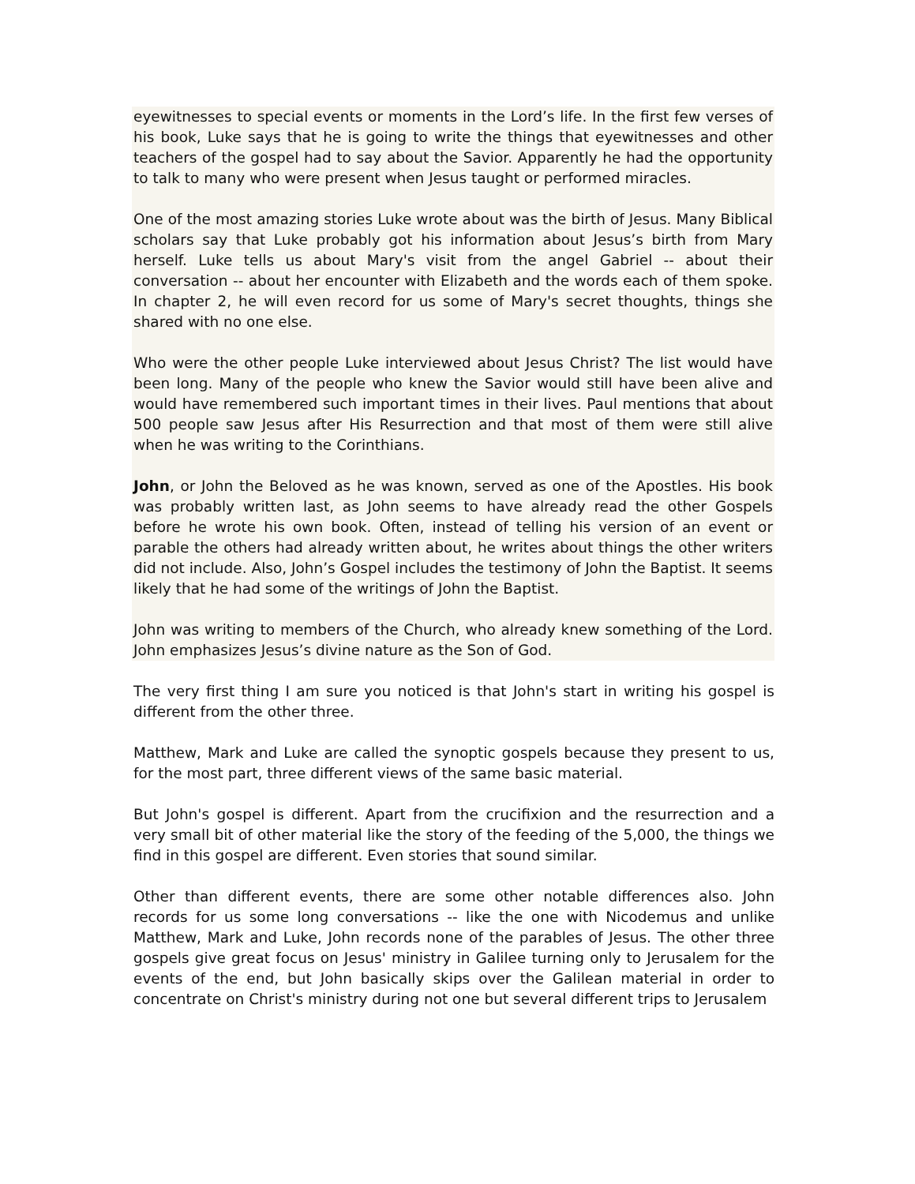eyewitnesses to special events or moments in the Lord’s life. In the first few verses of his book, Luke says that he is going to write the things that eyewitnesses and other teachers of the gospel had to say about the Savior. Apparently he had the opportunity to talk to many who were present when Jesus taught or performed miracles.
One of the most amazing stories Luke wrote about was the birth of Jesus. Many Biblical scholars say that Luke probably got his information about Jesus’s birth from Mary herself. Luke tells us about Mary's visit from the angel Gabriel -- about their conversation -- about her encounter with Elizabeth and the words each of them spoke. In chapter 2, he will even record for us some of Mary's secret thoughts, things she shared with no one else.
Who were the other people Luke interviewed about Jesus Christ? The list would have been long. Many of the people who knew the Savior would still have been alive and would have remembered such important times in their lives. Paul mentions that about 500 people saw Jesus after His Resurrection and that most of them were still alive when he was writing to the Corinthians.
John, or John the Beloved as he was known, served as one of the Apostles. His book was probably written last, as John seems to have already read the other Gospels before he wrote his own book. Often, instead of telling his version of an event or parable the others had already written about, he writes about things the other writers did not include. Also, John’s Gospel includes the testimony of John the Baptist. It seems likely that he had some of the writings of John the Baptist.
John was writing to members of the Church, who already knew something of the Lord. John emphasizes Jesus’s divine nature as the Son of God.
The very first thing I am sure you noticed is that John's start in writing his gospel is different from the other three.
Matthew, Mark and Luke are called the synoptic gospels because they present to us, for the most part, three different views of the same basic material.
But John's gospel is different. Apart from the crucifixion and the resurrection and a very small bit of other material like the story of the feeding of the 5,000, the things we find in this gospel are different. Even stories that sound similar.
Other than different events, there are some other notable differences also. John records for us some long conversations -- like the one with Nicodemus and unlike Matthew, Mark and Luke, John records none of the parables of Jesus. The other three gospels give great focus on Jesus' ministry in Galilee turning only to Jerusalem for the events of the end, but John basically skips over the Galilean material in order to concentrate on Christ's ministry during not one but several different trips to Jerusalem